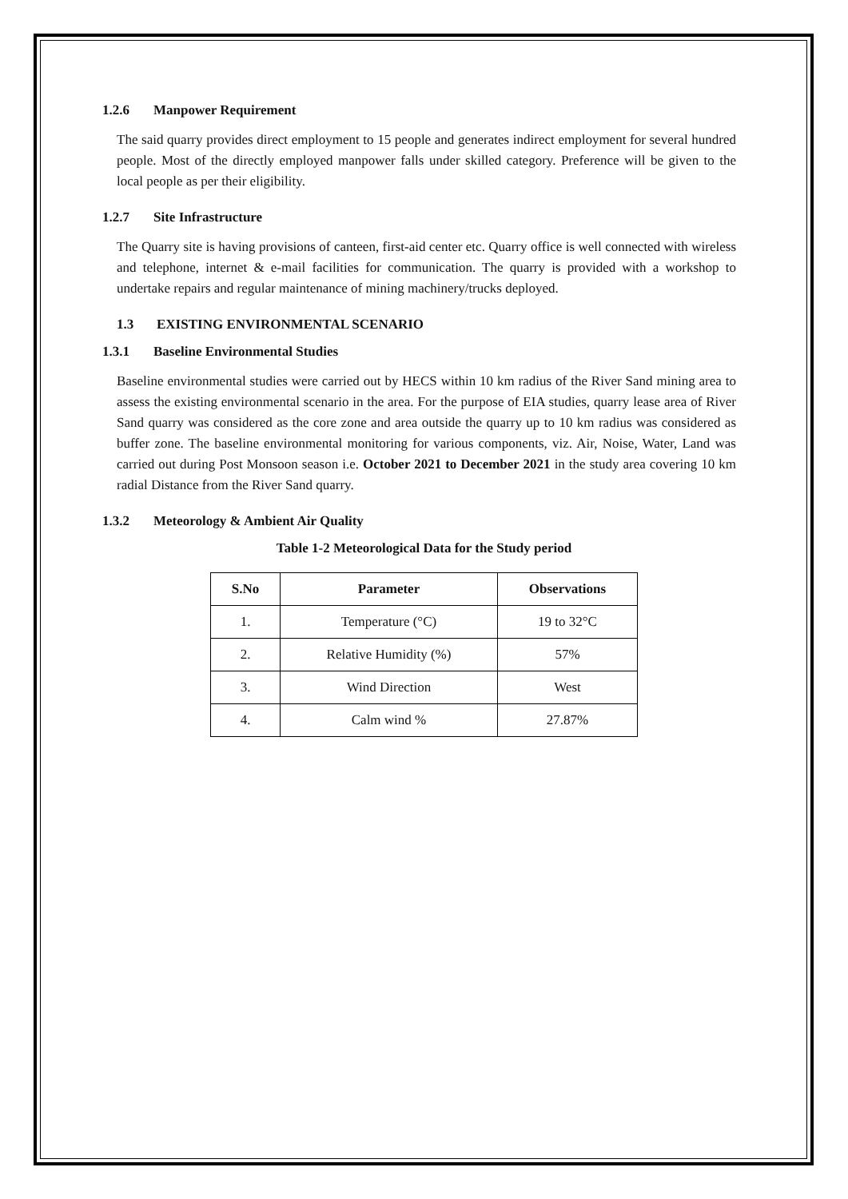1.2.6 Manpower Requirement
The said quarry provides direct employment to 15 people and generates indirect employment for several hundred people. Most of the directly employed manpower falls under skilled category. Preference will be given to the local people as per their eligibility.
1.2.7 Site Infrastructure
The Quarry site is having provisions of canteen, first-aid center etc. Quarry office is well connected with wireless and telephone, internet & e-mail facilities for communication. The quarry is provided with a workshop to undertake repairs and regular maintenance of mining machinery/trucks deployed.
1.3 EXISTING ENVIRONMENTAL SCENARIO
1.3.1 Baseline Environmental Studies
Baseline environmental studies were carried out by HECS within 10 km radius of the River Sand mining area to assess the existing environmental scenario in the area. For the purpose of EIA studies, quarry lease area of River Sand quarry was considered as the core zone and area outside the quarry up to 10 km radius was considered as buffer zone. The baseline environmental monitoring for various components, viz. Air, Noise, Water, Land was carried out during Post Monsoon season i.e. October 2021 to December 2021 in the study area covering 10 km radial Distance from the River Sand quarry.
1.3.2 Meteorology & Ambient Air Quality
Table 1-2 Meteorological Data for the Study period
| S.No | Parameter | Observations |
| --- | --- | --- |
| 1. | Temperature (°C) | 19 to 32°C |
| 2. | Relative Humidity (%) | 57% |
| 3. | Wind Direction | West |
| 4. | Calm wind % | 27.87% |